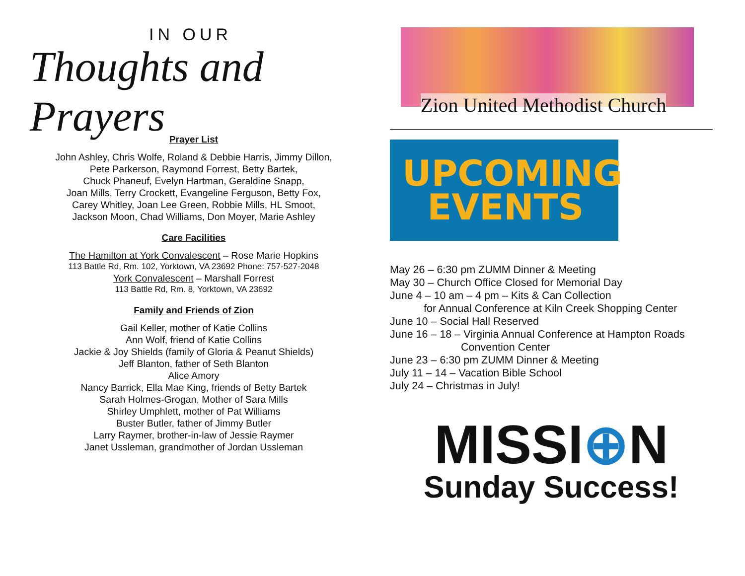IN OUR
Thoughts and Prayers
Prayer List
John Ashley, Chris Wolfe, Roland & Debbie Harris, Jimmy Dillon,
Pete Parkerson, Raymond Forrest, Betty Bartek,
Chuck Phaneuf, Evelyn Hartman, Geraldine Snapp,
Joan Mills, Terry Crockett, Evangeline Ferguson, Betty Fox,
Carey Whitley, Joan Lee Green, Robbie Mills, HL Smoot,
Jackson Moon, Chad Williams, Don Moyer, Marie Ashley
Care Facilities
The Hamilton at York Convalescent – Rose Marie Hopkins
113 Battle Rd, Rm. 102, Yorktown, VA 23692 Phone: 757-527-2048
York Convalescent – Marshall Forrest
113 Battle Rd, Rm. 8, Yorktown, VA 23692
Family and Friends of Zion
Gail Keller, mother of Katie Collins
Ann Wolf, friend of Katie Collins
Jackie & Joy Shields (family of Gloria & Peanut Shields)
Jeff Blanton, father of Seth Blanton
Alice Amory
Nancy Barrick, Ella Mae King, friends of Betty Bartek
Sarah Holmes-Grogan, Mother of Sara Mills
Shirley Umphlett, mother of Pat Williams
Buster Butler, father of Jimmy Butler
Larry Raymer, brother-in-law of Jessie Raymer
Janet Ussleman, grandmother of Jordan Ussleman
Zion United Methodist Church
UPCOMING
EVENTS
May 26 – 6:30 pm ZUMM Dinner & Meeting
May 30 – Church Office Closed for Memorial Day
June 4 – 10 am – 4 pm – Kits & Can Collection
for Annual Conference at Kiln Creek Shopping Center
June 10 – Social Hall Reserved
June 16 – 18 – Virginia Annual Conference at Hampton Roads
Convention Center
June 23 – 6:30 pm ZUMM Dinner & Meeting
July 11 – 14 – Vacation Bible School
July 24 – Christmas in July!
MISSI⊕N
Sunday Success!